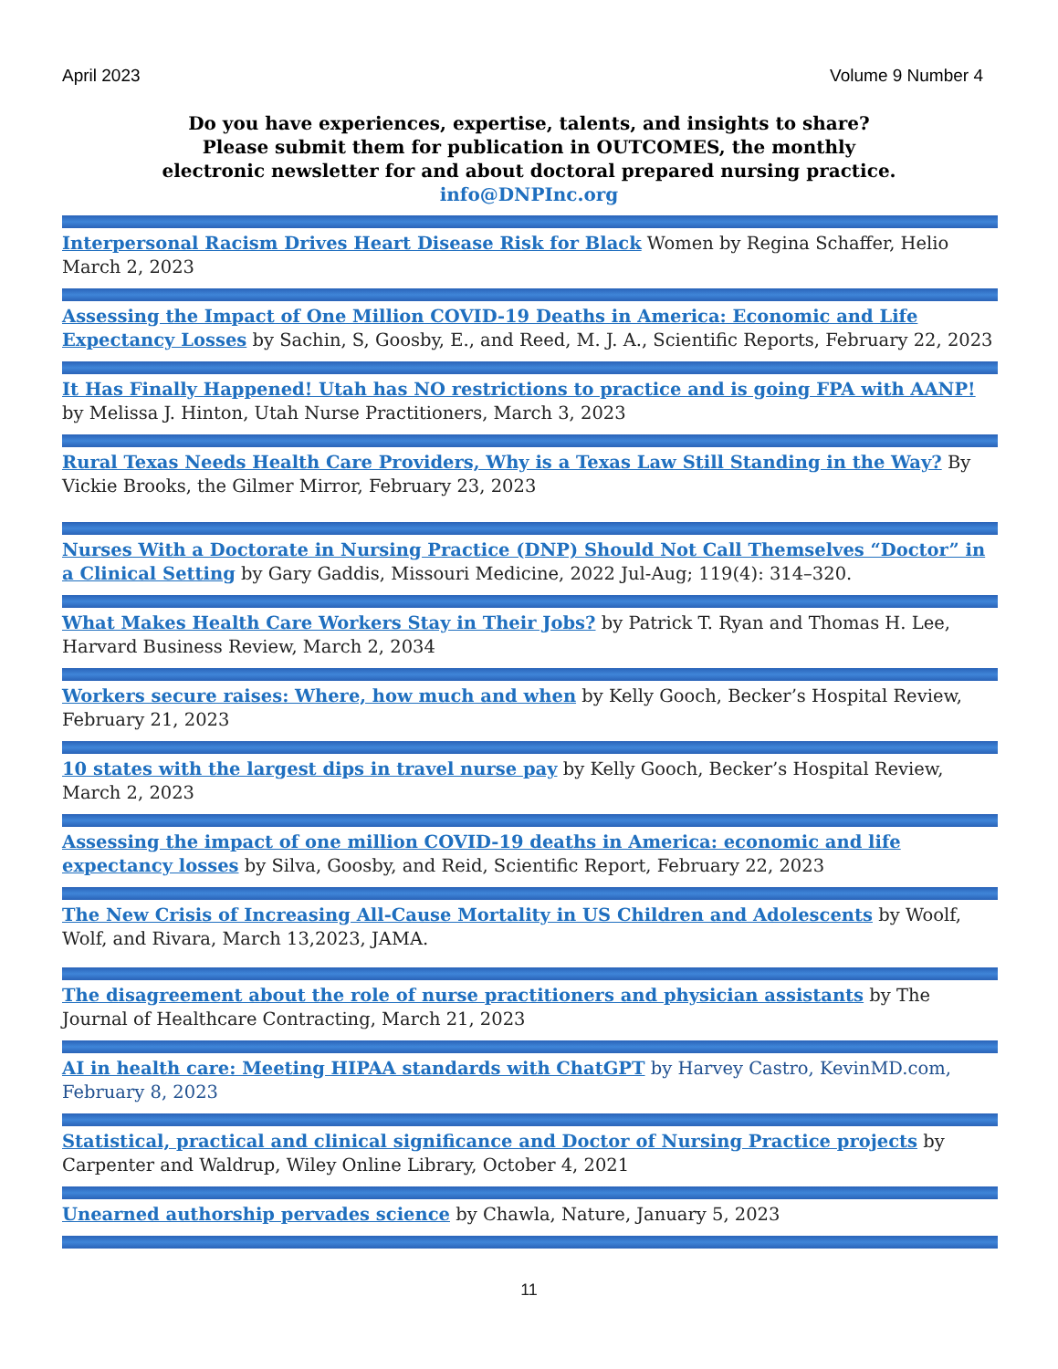April 2023 Volume 9 Number 4
Do you have experiences, expertise, talents, and insights to share?
Please submit them for publication in OUTCOMES, the monthly
electronic newsletter for and about doctoral prepared nursing practice.
info@DNPInc.org
Interpersonal Racism Drives Heart Disease Risk for Black Women by Regina Schaffer, Helio March 2, 2023
Assessing the Impact of One Million COVID-19 Deaths in America: Economic and Life Expectancy Losses by Sachin, S, Goosby, E., and Reed, M. J. A., Scientific Reports, February 22, 2023
It Has Finally Happened! Utah has NO restrictions to practice and is going FPA with AANP! by Melissa J. Hinton, Utah Nurse Practitioners, March 3, 2023
Rural Texas Needs Health Care Providers, Why is a Texas Law Still Standing in the Way? By Vickie Brooks, the Gilmer Mirror, February 23, 2023
Nurses With a Doctorate in Nursing Practice (DNP) Should Not Call Themselves “Doctor” in a Clinical Setting by Gary Gaddis, Missouri Medicine, 2022 Jul-Aug; 119(4): 314–320.
What Makes Health Care Workers Stay in Their Jobs? by Patrick T. Ryan and Thomas H. Lee, Harvard Business Review, March 2, 2034
Workers secure raises: Where, how much and when by Kelly Gooch, Becker’s Hospital Review, February 21, 2023
10 states with the largest dips in travel nurse pay by Kelly Gooch, Becker’s Hospital Review, March 2, 2023
Assessing the impact of one million COVID-19 deaths in America: economic and life expectancy losses by Silva, Goosby, and Reid, Scientific Report, February 22, 2023
The New Crisis of Increasing All-Cause Mortality in US Children and Adolescents by Woolf, Wolf, and Rivara, March 13,2023, JAMA.
The disagreement about the role of nurse practitioners and physician assistants by The Journal of Healthcare Contracting, March 21, 2023
AI in health care: Meeting HIPAA standards with ChatGPT by Harvey Castro, KevinMD.com, February 8, 2023
Statistical, practical and clinical significance and Doctor of Nursing Practice projects by Carpenter and Waldrup, Wiley Online Library, October 4, 2021
Unearned authorship pervades science by Chawla, Nature, January 5, 2023
11